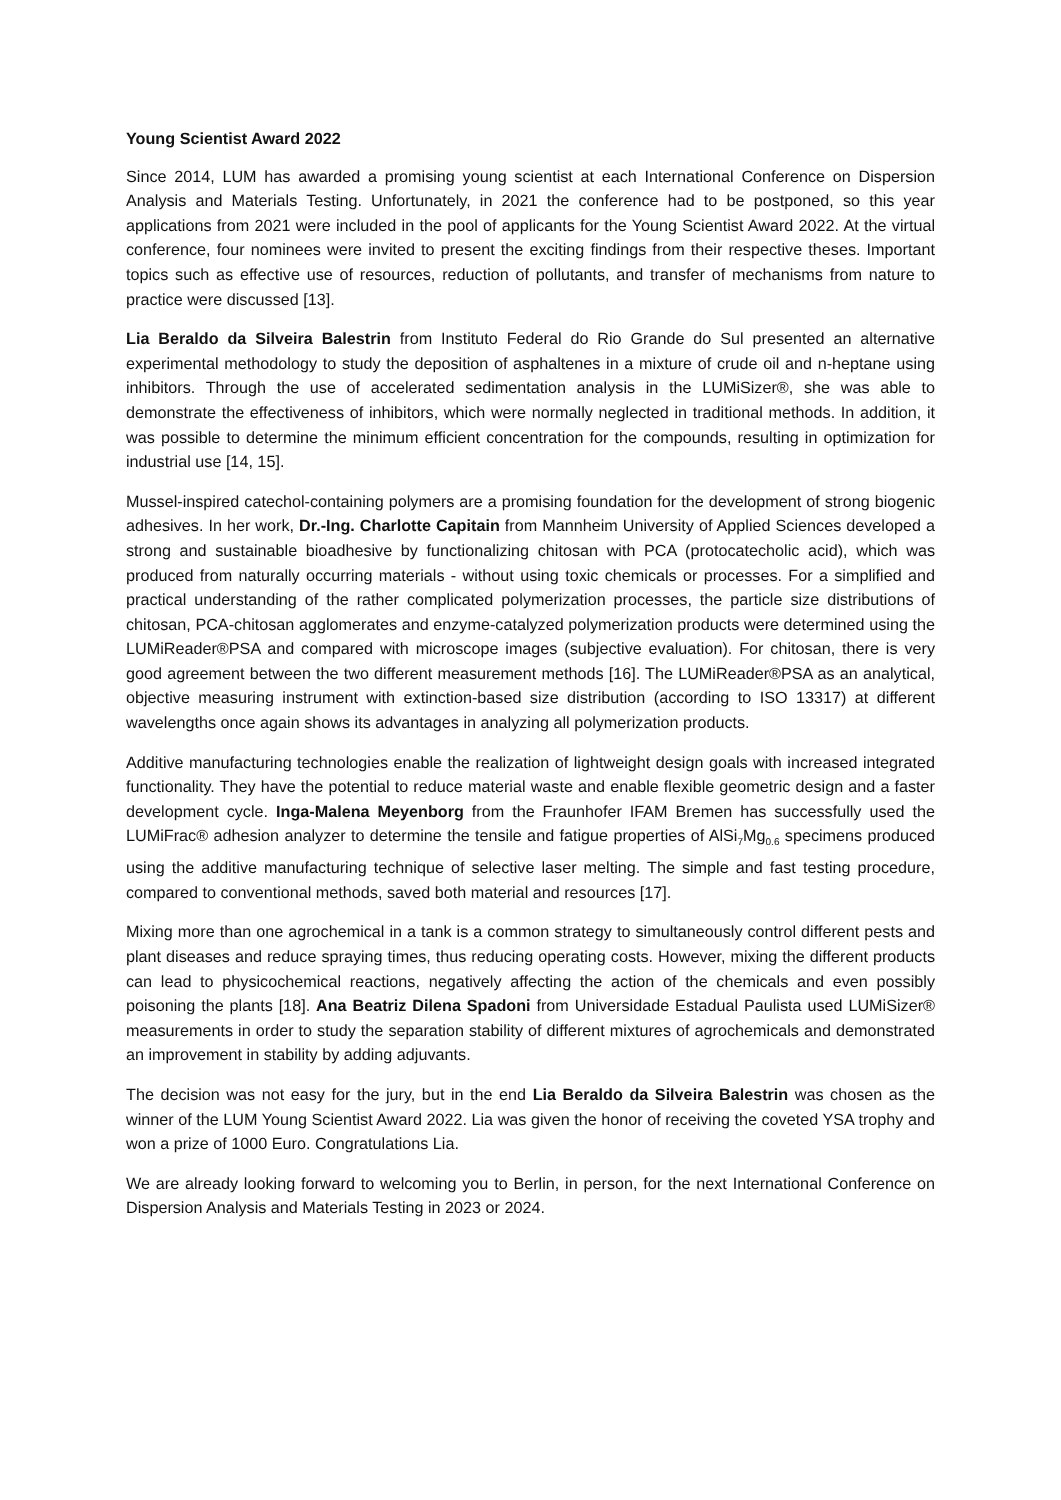Young Scientist Award 2022
Since 2014, LUM has awarded a promising young scientist at each International Conference on Dispersion Analysis and Materials Testing. Unfortunately, in 2021 the conference had to be postponed, so this year applications from 2021 were included in the pool of applicants for the Young Scientist Award 2022. At the virtual conference, four nominees were invited to present the exciting findings from their respective theses. Important topics such as effective use of resources, reduction of pollutants, and transfer of mechanisms from nature to practice were discussed [13].
Lia Beraldo da Silveira Balestrin from Instituto Federal do Rio Grande do Sul presented an alternative experimental methodology to study the deposition of asphaltenes in a mixture of crude oil and n-heptane using inhibitors. Through the use of accelerated sedimentation analysis in the LUMiSizer®, she was able to demonstrate the effectiveness of inhibitors, which were normally neglected in traditional methods. In addition, it was possible to determine the minimum efficient concentration for the compounds, resulting in optimization for industrial use [14, 15].
Mussel-inspired catechol-containing polymers are a promising foundation for the development of strong biogenic adhesives. In her work, Dr.-Ing. Charlotte Capitain from Mannheim University of Applied Sciences developed a strong and sustainable bioadhesive by functionalizing chitosan with PCA (protocatecholic acid), which was produced from naturally occurring materials - without using toxic chemicals or processes. For a simplified and practical understanding of the rather complicated polymerization processes, the particle size distributions of chitosan, PCA-chitosan agglomerates and enzyme-catalyzed polymerization products were determined using the LUMiReader®PSA and compared with microscope images (subjective evaluation). For chitosan, there is very good agreement between the two different measurement methods [16]. The LUMiReader®PSA as an analytical, objective measuring instrument with extinction-based size distribution (according to ISO 13317) at different wavelengths once again shows its advantages in analyzing all polymerization products.
Additive manufacturing technologies enable the realization of lightweight design goals with increased integrated functionality. They have the potential to reduce material waste and enable flexible geometric design and a faster development cycle. Inga-Malena Meyenborg from the Fraunhofer IFAM Bremen has successfully used the LUMiFrac® adhesion analyzer to determine the tensile and fatigue properties of AlSi<sub>7</sub>Mg<sub>0.6</sub> specimens produced using the additive manufacturing technique of selective laser melting. The simple and fast testing procedure, compared to conventional methods, saved both material and resources [17].
Mixing more than one agrochemical in a tank is a common strategy to simultaneously control different pests and plant diseases and reduce spraying times, thus reducing operating costs. However, mixing the different products can lead to physicochemical reactions, negatively affecting the action of the chemicals and even possibly poisoning the plants [18]. Ana Beatriz Dilena Spadoni from Universidade Estadual Paulista used LUMiSizer® measurements in order to study the separation stability of different mixtures of agrochemicals and demonstrated an improvement in stability by adding adjuvants.
The decision was not easy for the jury, but in the end Lia Beraldo da Silveira Balestrin was chosen as the winner of the LUM Young Scientist Award 2022. Lia was given the honor of receiving the coveted YSA trophy and won a prize of 1000 Euro. Congratulations Lia.
We are already looking forward to welcoming you to Berlin, in person, for the next International Conference on Dispersion Analysis and Materials Testing in 2023 or 2024.